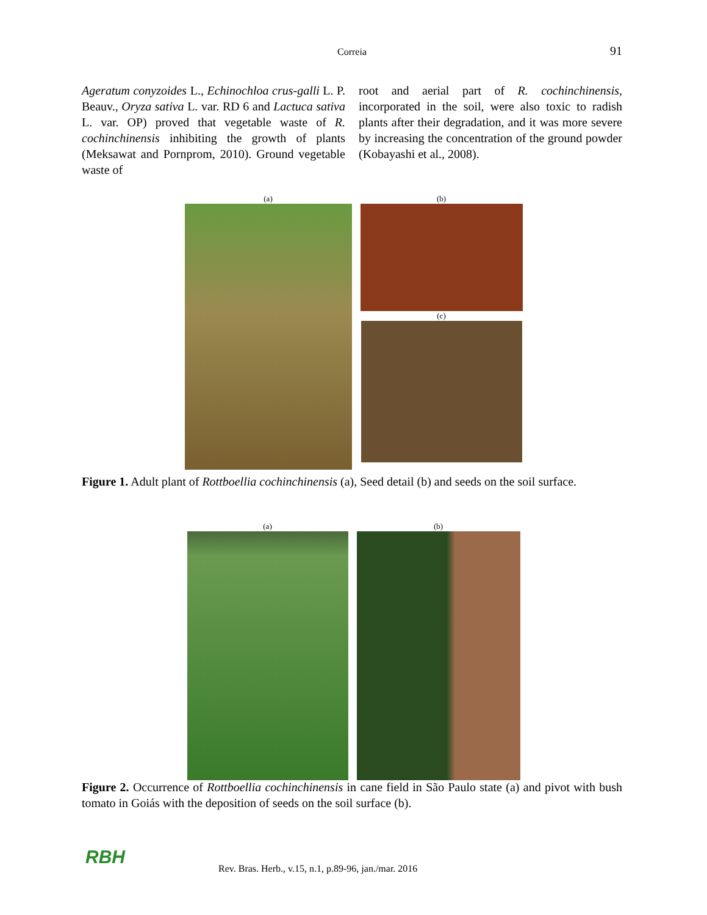Correia 91
Ageratum conyzoides L., Echinochloa crus-galli L. P. Beauv., Oryza sativa L. var. RD 6 and Lactuca sativa L. var. OP) proved that vegetable waste of R. cochinchinensis inhibiting the growth of plants (Meksawat and Pornprom, 2010). Ground vegetable waste of
root and aerial part of R. cochinchinensis, incorporated in the soil, were also toxic to radish plants after their degradation, and it was more severe by increasing the concentration of the ground powder (Kobayashi et al., 2008).
(a) (b)
(c)
Figure 1. Adult plant of Rottboellia cochinchinensis (a), Seed detail (b) and seeds on the soil surface.
(a) (b)
Figure 2. Occurrence of Rottboellia cochinchinensis in cane field in São Paulo state (a) and pivot with bush tomato in Goiás with the deposition of seeds on the soil surface (b).
RBH
Rev. Bras. Herb., v.15, n.1, p.89-96, jan./mar. 2016